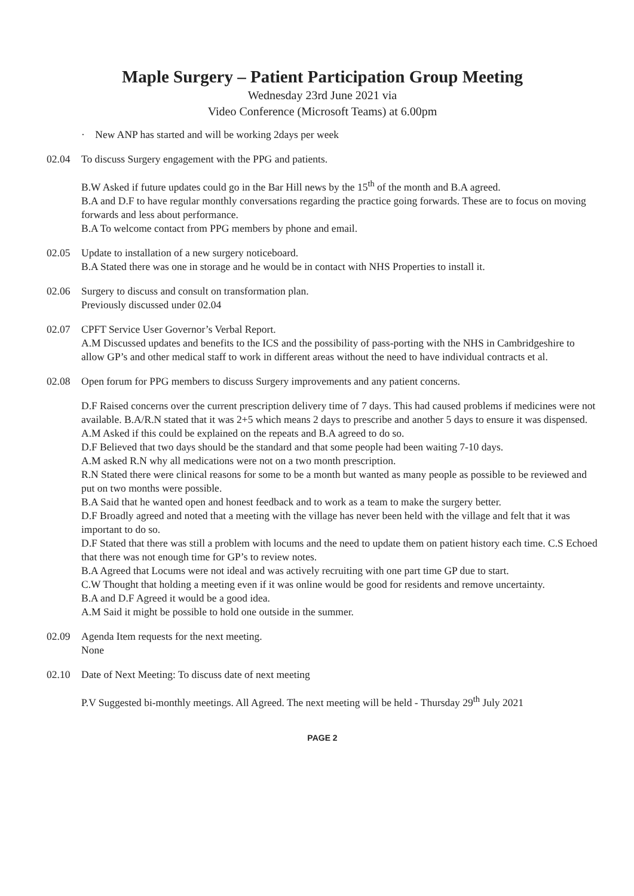Maple Surgery – Patient Participation Group Meeting
Wednesday 23rd June 2021 via
Video Conference (Microsoft Teams) at 6.00pm
· New ANP has started and will be working 2days per week
02.04 To discuss Surgery engagement with the PPG and patients.
B.W Asked if future updates could go in the Bar Hill news by the 15<sup>th</sup> of the month and B.A agreed.
B.A and D.F to have regular monthly conversations regarding the practice going forwards. These are to focus on moving forwards and less about performance.
B.A To welcome contact from PPG members by phone and email.
02.05 Update to installation of a new surgery noticeboard.
B.A Stated there was one in storage and he would be in contact with NHS Properties to install it.
02.06 Surgery to discuss and consult on transformation plan.
Previously discussed under 02.04
02.07 CPFT Service User Governor’s Verbal Report.
A.M Discussed updates and benefits to the ICS and the possibility of pass-porting with the NHS in Cambridgeshire to allow GP’s and other medical staff to work in different areas without the need to have individual contracts et al.
02.08 Open forum for PPG members to discuss Surgery improvements and any patient concerns.
D.F Raised concerns over the current prescription delivery time of 7 days. This had caused problems if medicines were not available. B.A/R.N stated that it was 2+5 which means 2 days to prescribe and another 5 days to ensure it was dispensed.
A.M Asked if this could be explained on the repeats and B.A agreed to do so.
D.F Believed that two days should be the standard and that some people had been waiting 7-10 days.
A.M asked R.N why all medications were not on a two month prescription.
R.N Stated there were clinical reasons for some to be a month but wanted as many people as possible to be reviewed and put on two months were possible.
B.A Said that he wanted open and honest feedback and to work as a team to make the surgery better.
D.F Broadly agreed and noted that a meeting with the village has never been held with the village and felt that it was important to do so.
D.F Stated that there was still a problem with locums and the need to update them on patient history each time. C.S Echoed that there was not enough time for GP’s to review notes.
B.A Agreed that Locums were not ideal and was actively recruiting with one part time GP due to start.
C.W Thought that holding a meeting even if it was online would be good for residents and remove uncertainty.
B.A and D.F Agreed it would be a good idea.
A.M Said it might be possible to hold one outside in the summer.
02.09 Agenda Item requests for the next meeting.
None
02.10 Date of Next Meeting: To discuss date of next meeting
P.V Suggested bi-monthly meetings. All Agreed. The next meeting will be held - Thursday 29<sup>th</sup> July 2021
PAGE 2